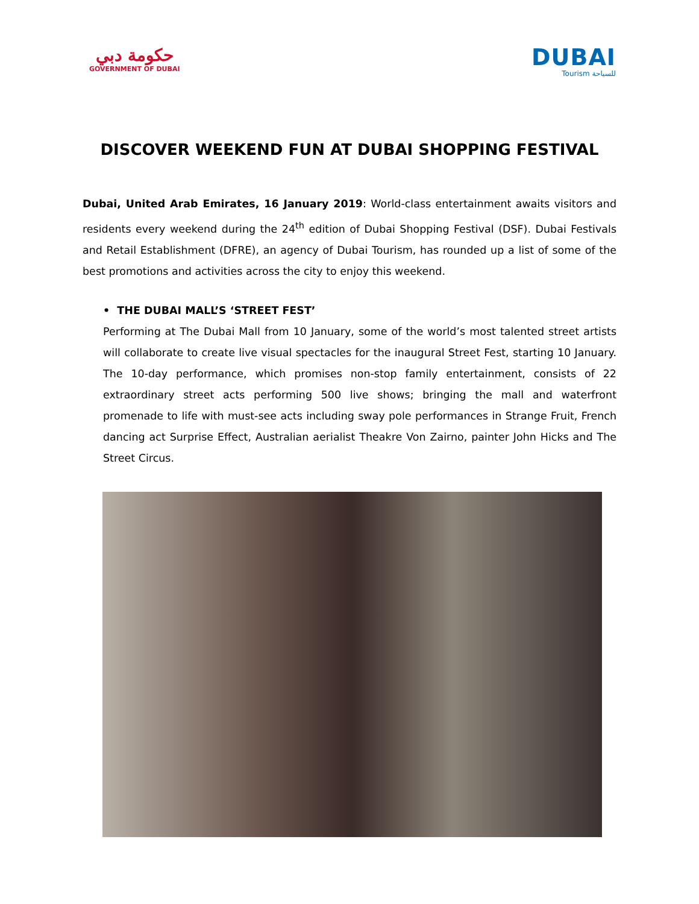حكومة دبي
GOVERNMENT OF DUBAI
DUBAI
Tourism للسياحة
DISCOVER WEEKEND FUN AT DUBAI SHOPPING FESTIVAL
Dubai, United Arab Emirates, 16 January 2019: World-class entertainment awaits visitors and residents every weekend during the 24<sup>th</sup> edition of Dubai Shopping Festival (DSF). Dubai Festivals and Retail Establishment (DFRE), an agency of Dubai Tourism, has rounded up a list of some of the best promotions and activities across the city to enjoy this weekend.
• THE DUBAI MALL’S ‘STREET FEST’
Performing at The Dubai Mall from 10 January, some of the world’s most talented street artists will collaborate to create live visual spectacles for the inaugural Street Fest, starting 10 January. The 10-day performance, which promises non-stop family entertainment, consists of 22 extraordinary street acts performing 500 live shows; bringing the mall and waterfront promenade to life with must-see acts including sway pole performances in Strange Fruit, French dancing act Surprise Effect, Australian aerialist Theakre Von Zairno, painter John Hicks and The Street Circus.